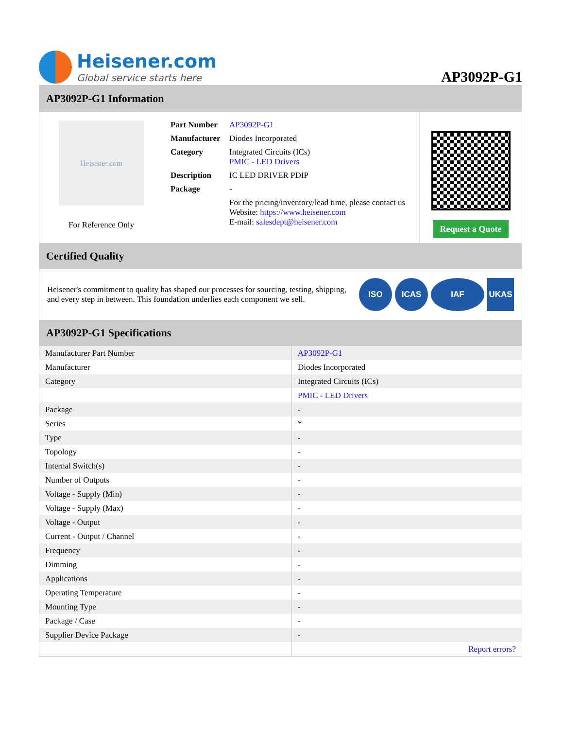Heisener.com
Global service starts here
AP3092P-G1
AP3092P-G1 Information
Heisener.com
For Reference Only
| Part Number | AP3092P-G1 |
| Manufacturer | Diodes Incorporated |
| Category | Integrated Circuits (ICs) PMIC - LED Drivers |
| Description | IC LED DRIVER PDIP |
| Package | - |
| | For the pricing/inventory/lead time, please contact us Website: https://www.heisener.com E-mail: salesdept@heisener.com |
Request a Quote
Certified Quality
Heisener's commitment to quality has shaped our processes for sourcing, testing, shipping, and every step in between. This foundation underlies each component we sell.
ISO ICAS IAF UKAS
AP3092P-G1 Specifications
| Manufacturer Part Number | AP3092P-G1 |
| Manufacturer | Diodes Incorporated |
| Category | Integrated Circuits (ICs) |
| | PMIC - LED Drivers |
| Package | - |
| Series | * |
| Type | - |
| Topology | - |
| Internal Switch(s) | - |
| Number of Outputs | - |
| Voltage - Supply (Min) | - |
| Voltage - Supply (Max) | - |
| Voltage - Output | - |
| Current - Output / Channel | - |
| Frequency | - |
| Dimming | - |
| Applications | - |
| Operating Temperature | - |
| Mounting Type | - |
| Package / Case | - |
| Supplier Device Package | - |
| | Report errors? |